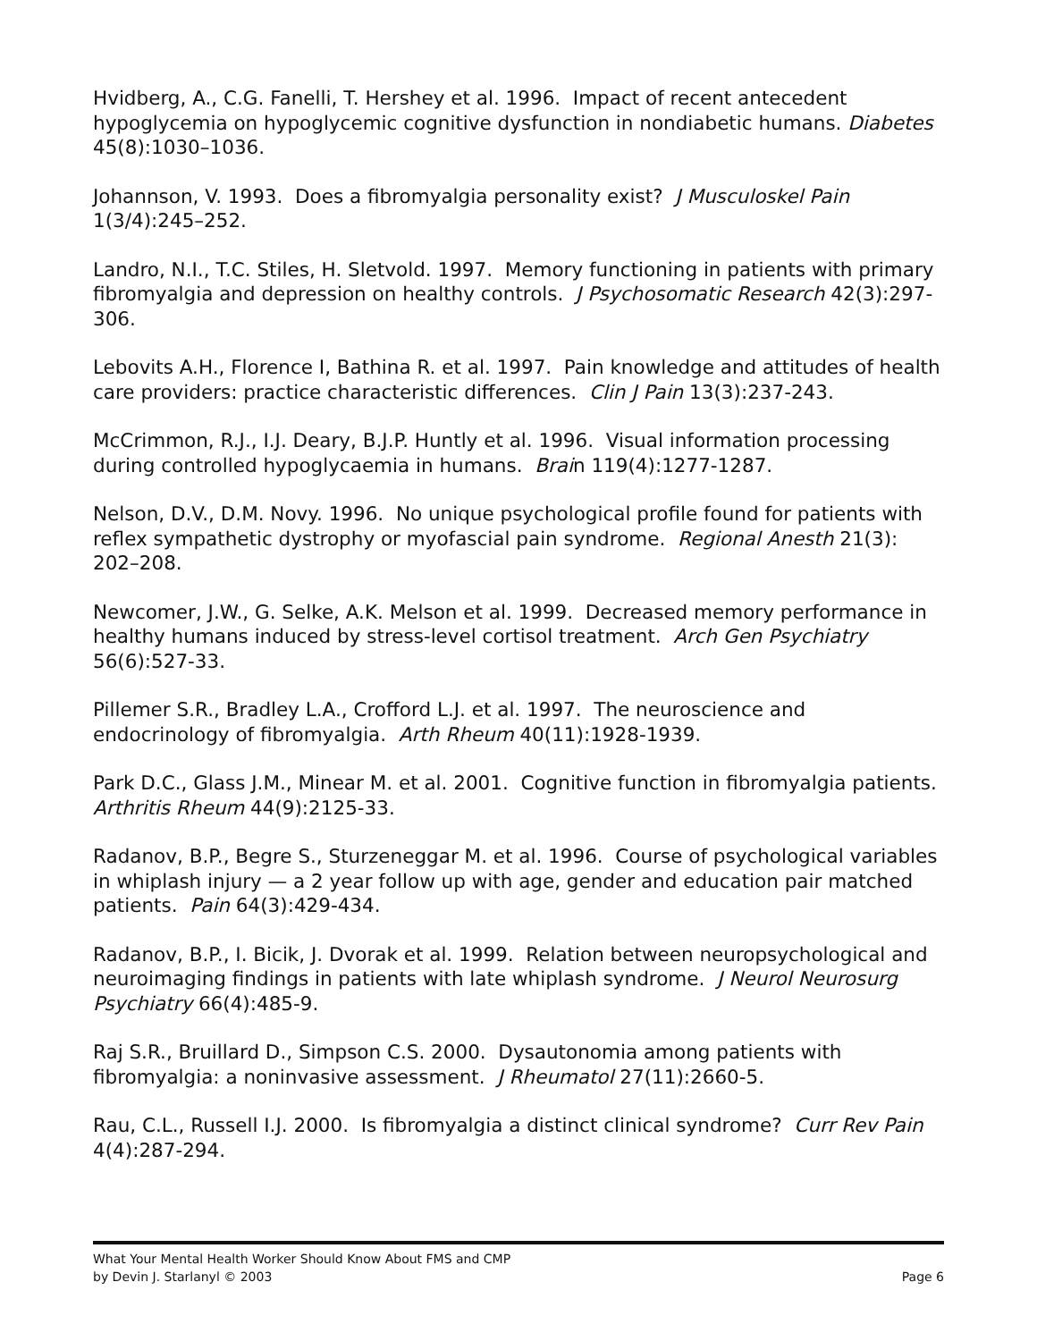Hvidberg, A., C.G. Fanelli, T. Hershey et al. 1996. Impact of recent antecedent hypoglycemia on hypoglycemic cognitive dysfunction in nondiabetic humans. Diabetes 45(8):1030–1036.
Johannson, V. 1993. Does a fibromyalgia personality exist? J Musculoskel Pain 1(3/4):245–252.
Landro, N.I., T.C. Stiles, H. Sletvold. 1997. Memory functioning in patients with primary fibromyalgia and depression on healthy controls. J Psychosomatic Research 42(3):297-306.
Lebovits A.H., Florence I, Bathina R. et al. 1997. Pain knowledge and attitudes of health care providers: practice characteristic differences. Clin J Pain 13(3):237-243.
McCrimmon, R.J., I.J. Deary, B.J.P. Huntly et al. 1996. Visual information processing during controlled hypoglycaemia in humans. Brain 119(4):1277-1287.
Nelson, D.V., D.M. Novy. 1996. No unique psychological profile found for patients with reflex sympathetic dystrophy or myofascial pain syndrome. Regional Anesth 21(3): 202–208.
Newcomer, J.W., G. Selke, A.K. Melson et al. 1999. Decreased memory performance in healthy humans induced by stress-level cortisol treatment. Arch Gen Psychiatry 56(6):527-33.
Pillemer S.R., Bradley L.A., Crofford L.J. et al. 1997. The neuroscience and endocrinology of fibromyalgia. Arth Rheum 40(11):1928-1939.
Park D.C., Glass J.M., Minear M. et al. 2001. Cognitive function in fibromyalgia patients. Arthritis Rheum 44(9):2125-33.
Radanov, B.P., Begre S., Sturzeneggar M. et al. 1996. Course of psychological variables in whiplash injury — a 2 year follow up with age, gender and education pair matched patients. Pain 64(3):429-434.
Radanov, B.P., I. Bicik, J. Dvorak et al. 1999. Relation between neuropsychological and neuroimaging findings in patients with late whiplash syndrome. J Neurol Neurosurg Psychiatry 66(4):485-9.
Raj S.R., Bruillard D., Simpson C.S. 2000. Dysautonomia among patients with fibromyalgia: a noninvasive assessment. J Rheumatol 27(11):2660-5.
Rau, C.L., Russell I.J. 2000. Is fibromyalgia a distinct clinical syndrome? Curr Rev Pain 4(4):287-294.
What Your Mental Health Worker Should Know About FMS and CMP
by Devin J. Starlanyl © 2003 Page 6